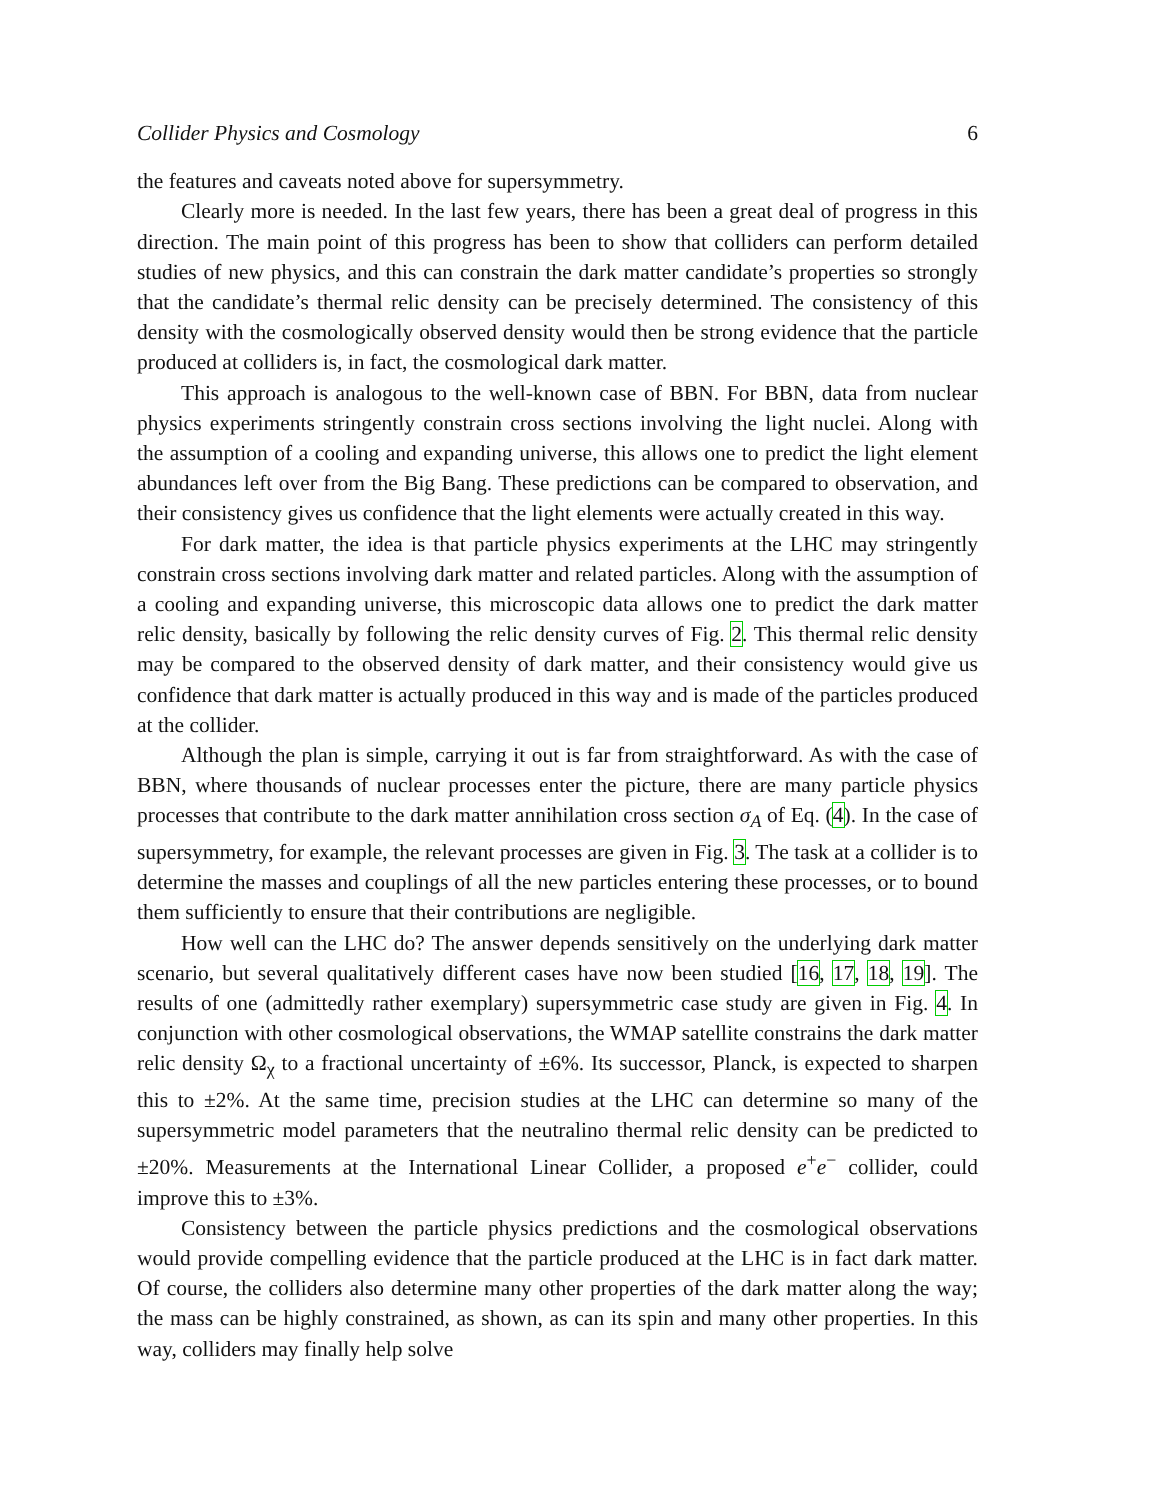Collider Physics and Cosmology 6
the features and caveats noted above for supersymmetry.
Clearly more is needed. In the last few years, there has been a great deal of progress in this direction. The main point of this progress has been to show that colliders can perform detailed studies of new physics, and this can constrain the dark matter candidate’s properties so strongly that the candidate’s thermal relic density can be precisely determined. The consistency of this density with the cosmologically observed density would then be strong evidence that the particle produced at colliders is, in fact, the cosmological dark matter.
This approach is analogous to the well-known case of BBN. For BBN, data from nuclear physics experiments stringently constrain cross sections involving the light nuclei. Along with the assumption of a cooling and expanding universe, this allows one to predict the light element abundances left over from the Big Bang. These predictions can be compared to observation, and their consistency gives us confidence that the light elements were actually created in this way.
For dark matter, the idea is that particle physics experiments at the LHC may stringently constrain cross sections involving dark matter and related particles. Along with the assumption of a cooling and expanding universe, this microscopic data allows one to predict the dark matter relic density, basically by following the relic density curves of Fig. 2. This thermal relic density may be compared to the observed density of dark matter, and their consistency would give us confidence that dark matter is actually produced in this way and is made of the particles produced at the collider.
Although the plan is simple, carrying it out is far from straightforward. As with the case of BBN, where thousands of nuclear processes enter the picture, there are many particle physics processes that contribute to the dark matter annihilation cross section σ<sub>A</sub> of Eq. (4). In the case of supersymmetry, for example, the relevant processes are given in Fig. 3. The task at a collider is to determine the masses and couplings of all the new particles entering these processes, or to bound them sufficiently to ensure that their contributions are negligible.
How well can the LHC do? The answer depends sensitively on the underlying dark matter scenario, but several qualitatively different cases have now been studied [16, 17, 18, 19]. The results of one (admittedly rather exemplary) supersymmetric case study are given in Fig. 4. In conjunction with other cosmological observations, the WMAP satellite constrains the dark matter relic density Ω<sub>χ</sub> to a fractional uncertainty of ±6%. Its successor, Planck, is expected to sharpen this to ±2%. At the same time, precision studies at the LHC can determine so many of the supersymmetric model parameters that the neutralino thermal relic density can be predicted to ±20%. Measurements at the International Linear Collider, a proposed e<sup>+</sup>e<sup>−</sup> collider, could improve this to ±3%.
Consistency between the particle physics predictions and the cosmological observations would provide compelling evidence that the particle produced at the LHC is in fact dark matter. Of course, the colliders also determine many other properties of the dark matter along the way; the mass can be highly constrained, as shown, as can its spin and many other properties. In this way, colliders may finally help solve